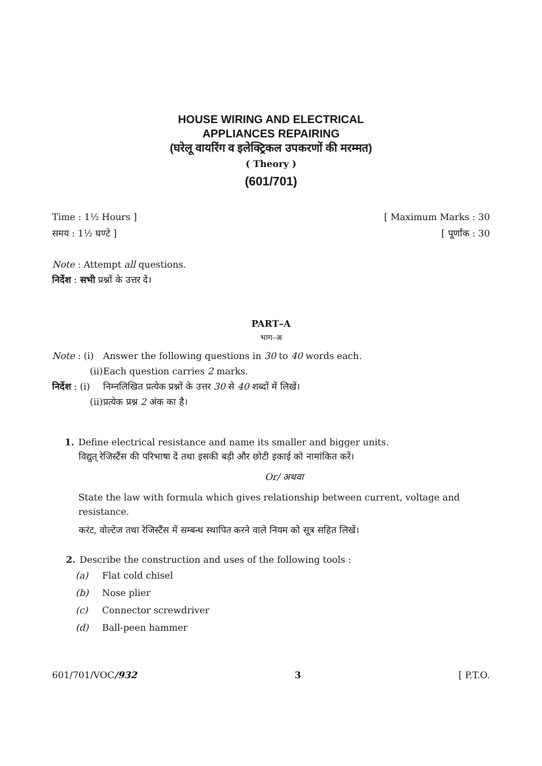HOUSE WIRING AND ELECTRICAL
APPLIANCES REPAIRING
(घरेलू वायरिंग व इलेक्ट्रिकल उपकरणों की मरम्मत)
( Theory )
(601/701)
Time : 1½ Hours ] [ Maximum Marks : 30
समय : 1½ घण्टे ] [ पूर्णांक : 30
Note : Attempt all questions.
निर्देश : सभी प्रश्नों के उत्तर दें।
PART–A
भाग–अ
Note : (i) Answer the following questions in 30 to 40 words each.
(ii) Each question carries 2 marks.
निर्देश : (i) निम्नलिखित प्रत्येक प्रश्नों के उत्तर 30 से 40 शब्दों में लिखें।
(ii) प्रत्येक प्रश्न 2 अंक का है।
1. Define electrical resistance and name its smaller and bigger units.
विद्युत् रेजिस्टैंस की परिभाषा दें तथा इसकी बड़ी और छोटी इकाई को नामांकित करें।
Or/ अथवा
State the law with formula which gives relationship between current, voltage and resistance.
करंट, वोल्टेज तथा रेजिस्टैंस में सम्बन्ध स्थापित करने वाले नियम को सूत्र सहित लिखें।
2. Describe the construction and uses of the following tools :
(a) Flat cold chisel
(b) Nose plier
(c) Connector screwdriver
(d) Ball-peen hammer
601/701/VOC/932 3 [ P.T.O.